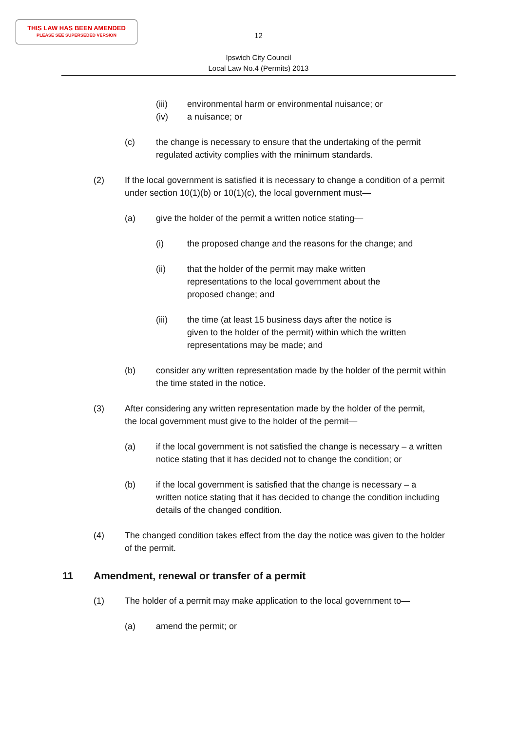THIS LAW HAS BEEN AMENDED
PLEASE SEE SUPERSEDED VERSION
12
Ipswich City Council
Local Law No.4 (Permits) 2013
(iii) environmental harm or environmental nuisance; or
(iv) a nuisance; or
(c) the change is necessary to ensure that the undertaking of the permit regulated activity complies with the minimum standards.
(2) If the local government is satisfied it is necessary to change a condition of a permit under section 10(1)(b) or 10(1)(c), the local government must—
(a) give the holder of the permit a written notice stating—
(i) the proposed change and the reasons for the change; and
(ii) that the holder of the permit may make written representations to the local government about the proposed change; and
(iii) the time (at least 15 business days after the notice is given to the holder of the permit) within which the written representations may be made; and
(b) consider any written representation made by the holder of the permit within the time stated in the notice.
(3) After considering any written representation made by the holder of the permit, the local government must give to the holder of the permit—
(a) if the local government is not satisfied the change is necessary – a written notice stating that it has decided not to change the condition; or
(b) if the local government is satisfied that the change is necessary – a written notice stating that it has decided to change the condition including details of the changed condition.
(4) The changed condition takes effect from the day the notice was given to the holder of the permit.
11 Amendment, renewal or transfer of a permit
(1) The holder of a permit may make application to the local government to—
(a) amend the permit; or